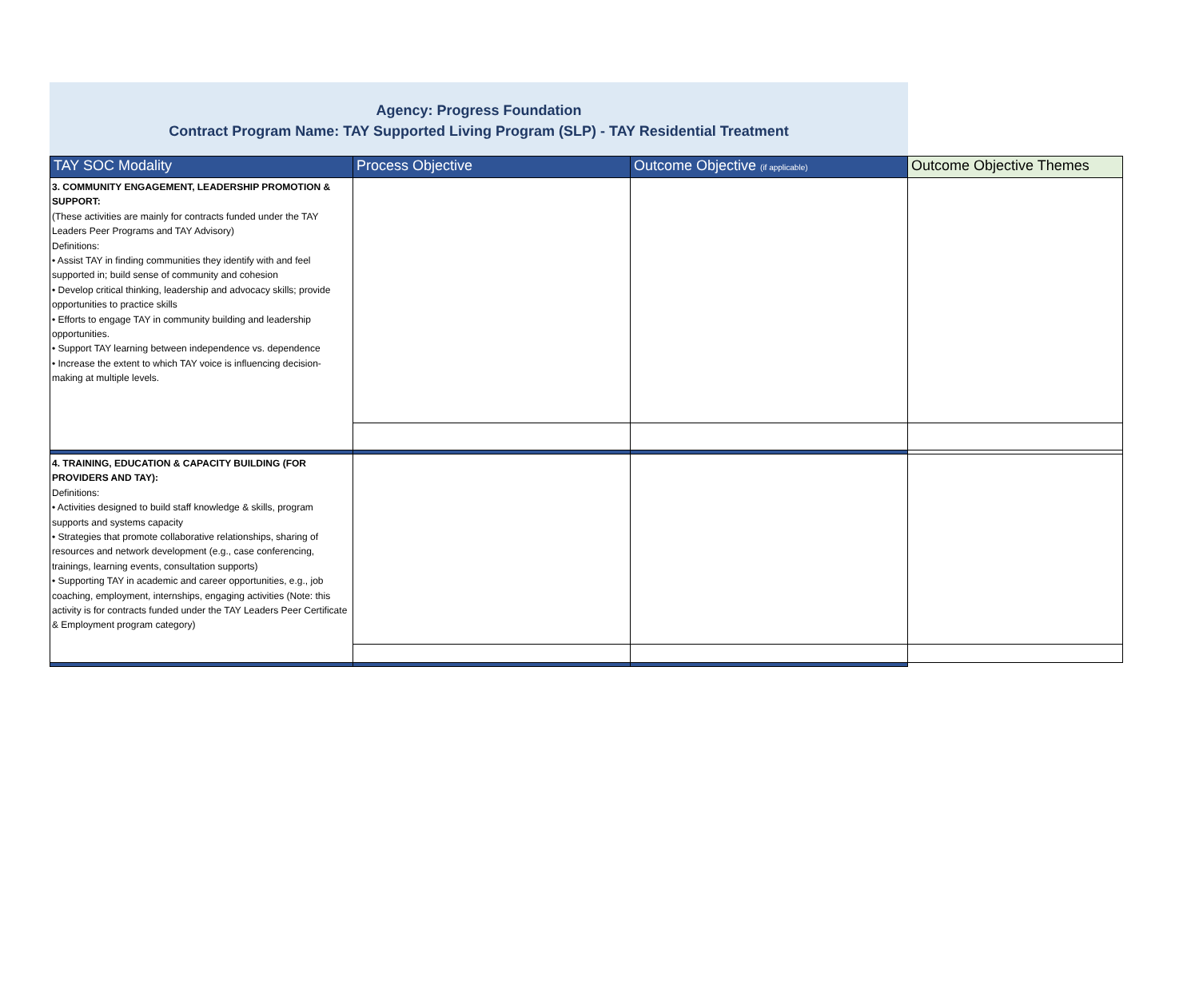Agency: Progress Foundation
Contract Program Name: TAY Supported Living Program (SLP) - TAY Residential Treatment
| TAY SOC Modality | Process Objective | Outcome Objective (if applicable) | Outcome Objective Themes |
| --- | --- | --- | --- |
| 3. COMMUNITY ENGAGEMENT, LEADERSHIP PROMOTION & SUPPORT: (These activities are mainly for contracts funded under the TAY Leaders Peer Programs and TAY Advisory) Definitions: • Assist TAY in finding communities they identify with and feel supported in; build sense of community and cohesion • Develop critical thinking, leadership and advocacy skills; provide opportunities to practice skills • Efforts to engage TAY in community building and leadership opportunities. • Support TAY learning between independence vs. dependence • Increase the extent to which TAY voice is influencing decision-making at multiple levels. | | | |
| 4. TRAINING, EDUCATION & CAPACITY BUILDING (FOR PROVIDERS AND TAY): Definitions: • Activities designed to build staff knowledge & skills, program supports and systems capacity • Strategies that promote collaborative relationships, sharing of resources and network development (e.g., case conferencing, trainings, learning events, consultation supports) • Supporting TAY in academic and career opportunities, e.g., job coaching, employment, internships, engaging activities (Note: this activity is for contracts funded under the TAY Leaders Peer Certificate & Employment program category) | | | |